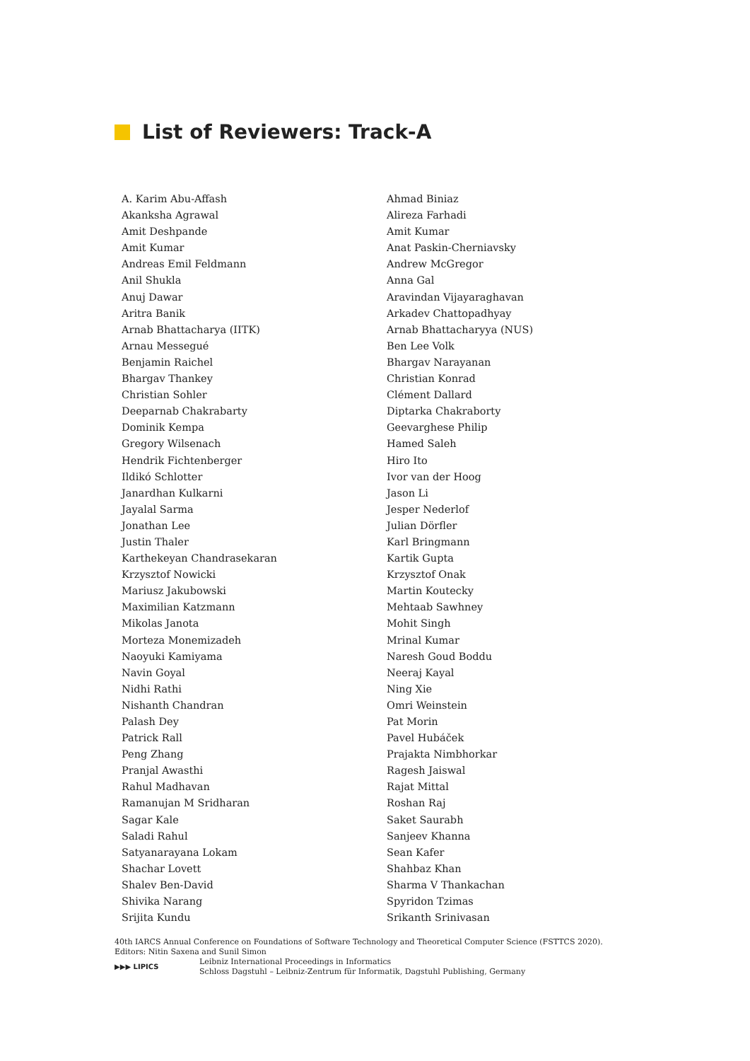List of Reviewers: Track-A
A. Karim Abu-Affash
Akanksha Agrawal
Amit Deshpande
Amit Kumar
Andreas Emil Feldmann
Anil Shukla
Anuj Dawar
Aritra Banik
Arnab Bhattacharya (IITK)
Arnau Messegué
Benjamin Raichel
Bhargav Thankey
Christian Sohler
Deeparnab Chakrabarty
Dominik Kempa
Gregory Wilsenach
Hendrik Fichtenberger
Ildikó Schlotter
Janardhan Kulkarni
Jayalal Sarma
Jonathan Lee
Justin Thaler
Karthekeyan Chandrasekaran
Krzysztof Nowicki
Mariusz Jakubowski
Maximilian Katzmann
Mikolas Janota
Morteza Monemizadeh
Naoyuki Kamiyama
Navin Goyal
Nidhi Rathi
Nishanth Chandran
Palash Dey
Patrick Rall
Peng Zhang
Pranjal Awasthi
Rahul Madhavan
Ramanujan M Sridharan
Sagar Kale
Saladi Rahul
Satyanarayana Lokam
Shachar Lovett
Shalev Ben-David
Shivika Narang
Srijita Kundu
Ahmad Biniaz
Alireza Farhadi
Amit Kumar
Anat Paskin-Cherniavsky
Andrew McGregor
Anna Gal
Aravindan Vijayaraghavan
Arkadev Chattopadhyay
Arnab Bhattacharyya (NUS)
Ben Lee Volk
Bhargav Narayanan
Christian Konrad
Clément Dallard
Diptarka Chakraborty
Geevarghese Philip
Hamed Saleh
Hiro Ito
Ivor van der Hoog
Jason Li
Jesper Nederlof
Julian Dörfler
Karl Bringmann
Kartik Gupta
Krzysztof Onak
Martin Koutecky
Mehtaab Sawhney
Mohit Singh
Mrinal Kumar
Naresh Goud Boddu
Neeraj Kayal
Ning Xie
Omri Weinstein
Pat Morin
Pavel Hubáček
Prajakta Nimbhorkar
Ragesh Jaiswal
Rajat Mittal
Roshan Raj
Saket Saurabh
Sanjeev Khanna
Sean Kafer
Shahbaz Khan
Sharma V Thankachan
Spyridon Tzimas
Srikanth Srinivasan
40th IARCS Annual Conference on Foundations of Software Technology and Theoretical Computer Science (FSTTCS 2020).
Editors: Nitin Saxena and Sunil Simon
▶▶▶ LIPICS
Leibniz International Proceedings in Informatics
Schloss Dagstuhl – Leibniz-Zentrum für Informatik, Dagstuhl Publishing, Germany